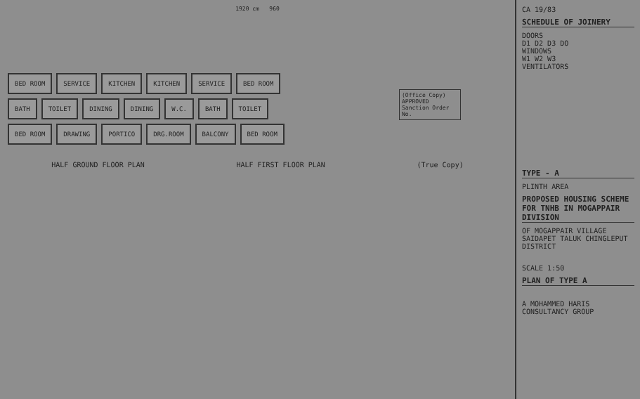1920 cm 960
(Office Copy) APPROVED
Sanction Order No.
BED ROOM SERVICE KITCHEN KITCHEN SERVICE BED ROOM
BATH TOILET DINING DINING W.C. BATH TOILET
BED ROOM DRAWING PORTICO DRG.ROOM BALCONY BED ROOM
HALF GROUND FLOOR PLAN HALF FIRST FLOOR PLAN (True Copy)
CA 19/83
SCHEDULE OF JOINERY
DOORS
D1 D2 D3 DO
WINDOWS
W1 W2 W3
VENTILATORS
TYPE - A
PLINTH AREA
PROPOSED HOUSING SCHEME FOR TNHB IN MOGAPPAIR DIVISION
OF MOGAPPAIR VILLAGE SAIDAPET TALUK CHINGLEPUT DISTRICT
SCALE 1:50
PLAN OF TYPE A
A MOHAMMED HARIS CONSULTANCY GROUP